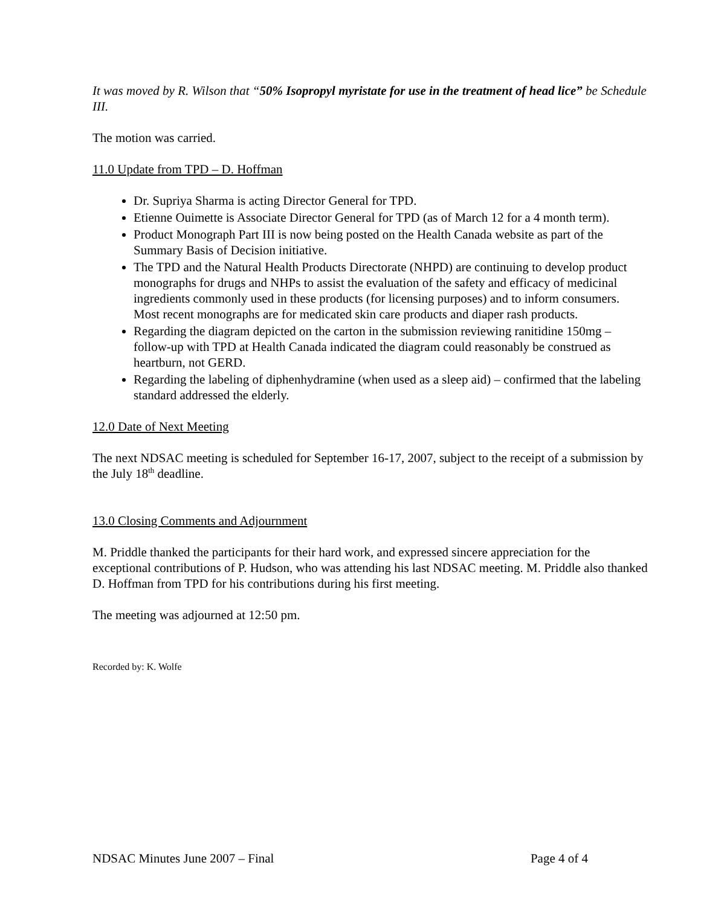It was moved by R. Wilson that “50% Isopropyl myristate for use in the treatment of head lice” be Schedule III.
The motion was carried.
11.0 Update from TPD – D. Hoffman
Dr. Supriya Sharma is acting Director General for TPD.
Etienne Ouimette is Associate Director General for TPD (as of March 12 for a 4 month term).
Product Monograph Part III is now being posted on the Health Canada website as part of the Summary Basis of Decision initiative.
The TPD and the Natural Health Products Directorate (NHPD) are continuing to develop product monographs for drugs and NHPs to assist the evaluation of the safety and efficacy of medicinal ingredients commonly used in these products (for licensing purposes) and to inform consumers. Most recent monographs are for medicated skin care products and diaper rash products.
Regarding the diagram depicted on the carton in the submission reviewing ranitidine 150mg – follow-up with TPD at Health Canada indicated the diagram could reasonably be construed as heartburn, not GERD.
Regarding the labeling of diphenhydramine (when used as a sleep aid) – confirmed that the labeling standard addressed the elderly.
12.0 Date of Next Meeting
The next NDSAC meeting is scheduled for September 16-17, 2007, subject to the receipt of a submission by the July 18<sup>th</sup> deadline.
13.0 Closing Comments and Adjournment
M. Priddle thanked the participants for their hard work, and expressed sincere appreciation for the exceptional contributions of P. Hudson, who was attending his last NDSAC meeting. M. Priddle also thanked D. Hoffman from TPD for his contributions during his first meeting.
The meeting was adjourned at 12:50 pm.
Recorded by: K. Wolfe
NDSAC Minutes June 2007 – Final Page 4 of 4